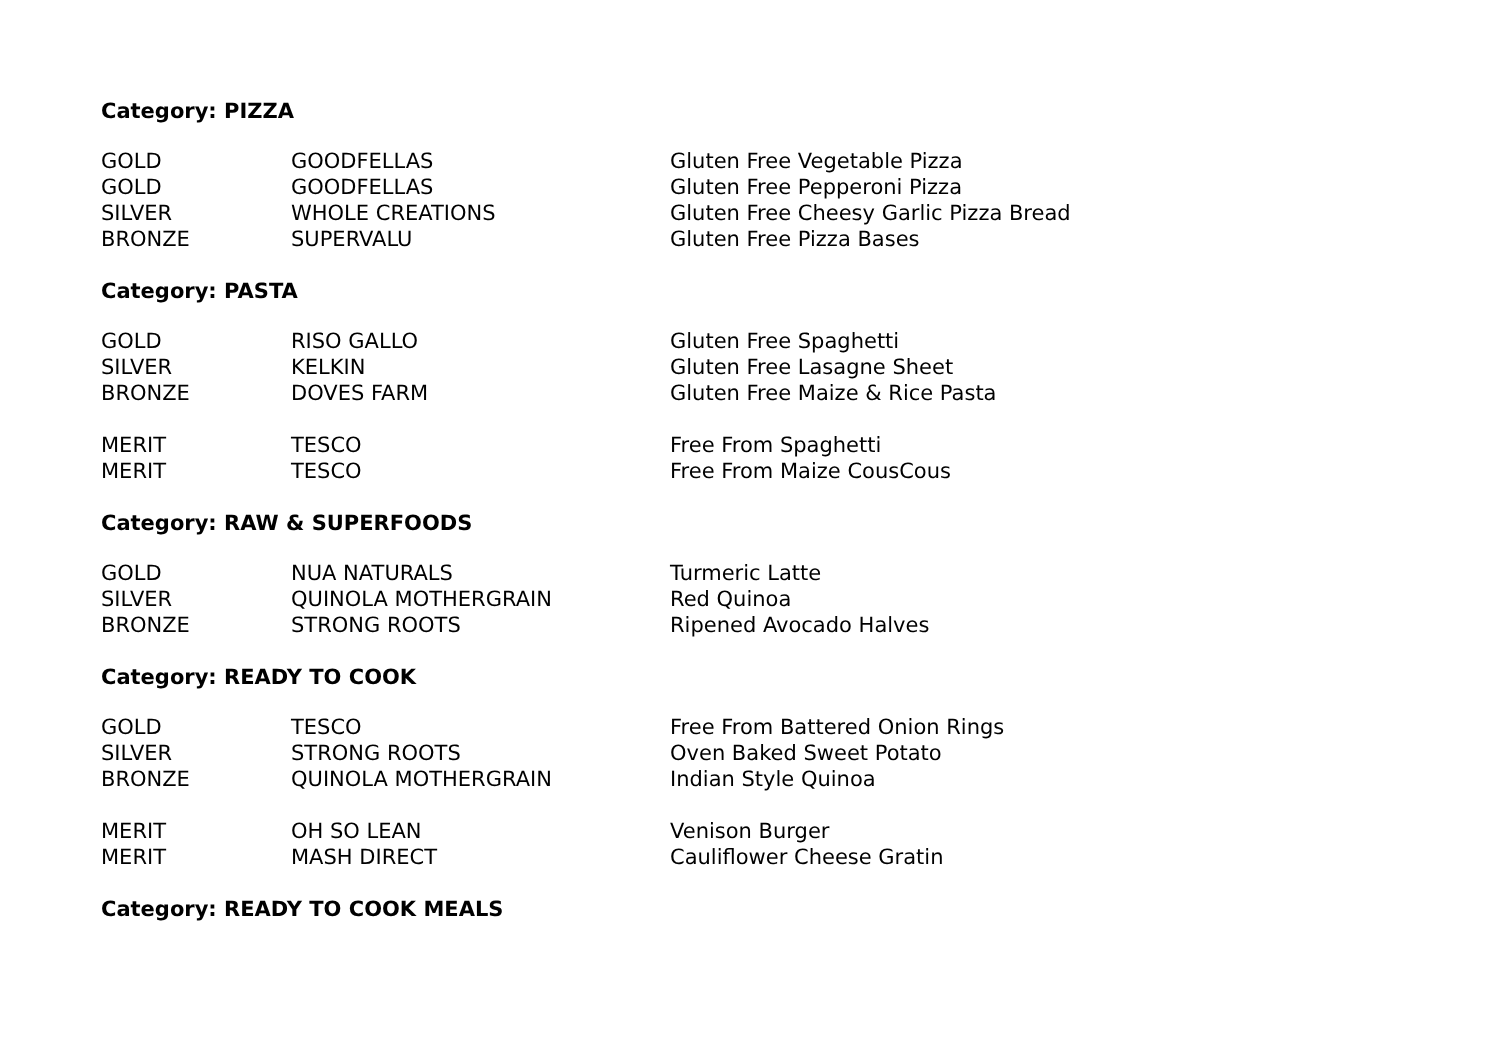Category: PIZZA
| GOLD | GOODFELLAS | Gluten Free Vegetable Pizza |
| GOLD | GOODFELLAS | Gluten Free Pepperoni Pizza |
| SILVER | WHOLE CREATIONS | Gluten Free Cheesy Garlic Pizza Bread |
| BRONZE | SUPERVALU | Gluten Free Pizza Bases |
Category: PASTA
| GOLD | RISO GALLO | Gluten Free Spaghetti |
| SILVER | KELKIN | Gluten Free Lasagne Sheet |
| BRONZE | DOVES FARM | Gluten Free Maize & Rice Pasta |
| MERIT | TESCO | Free From Spaghetti |
| MERIT | TESCO | Free From Maize CousCous |
Category: RAW & SUPERFOODS
| GOLD | NUA NATURALS | Turmeric Latte |
| SILVER | QUINOLA MOTHERGRAIN | Red Quinoa |
| BRONZE | STRONG ROOTS | Ripened Avocado Halves |
Category: READY TO COOK
| GOLD | TESCO | Free From Battered Onion Rings |
| SILVER | STRONG ROOTS | Oven Baked Sweet Potato |
| BRONZE | QUINOLA MOTHERGRAIN | Indian Style Quinoa |
| MERIT | OH SO LEAN | Venison Burger |
| MERIT | MASH DIRECT | Cauliflower Cheese Gratin |
Category: READY TO COOK MEALS